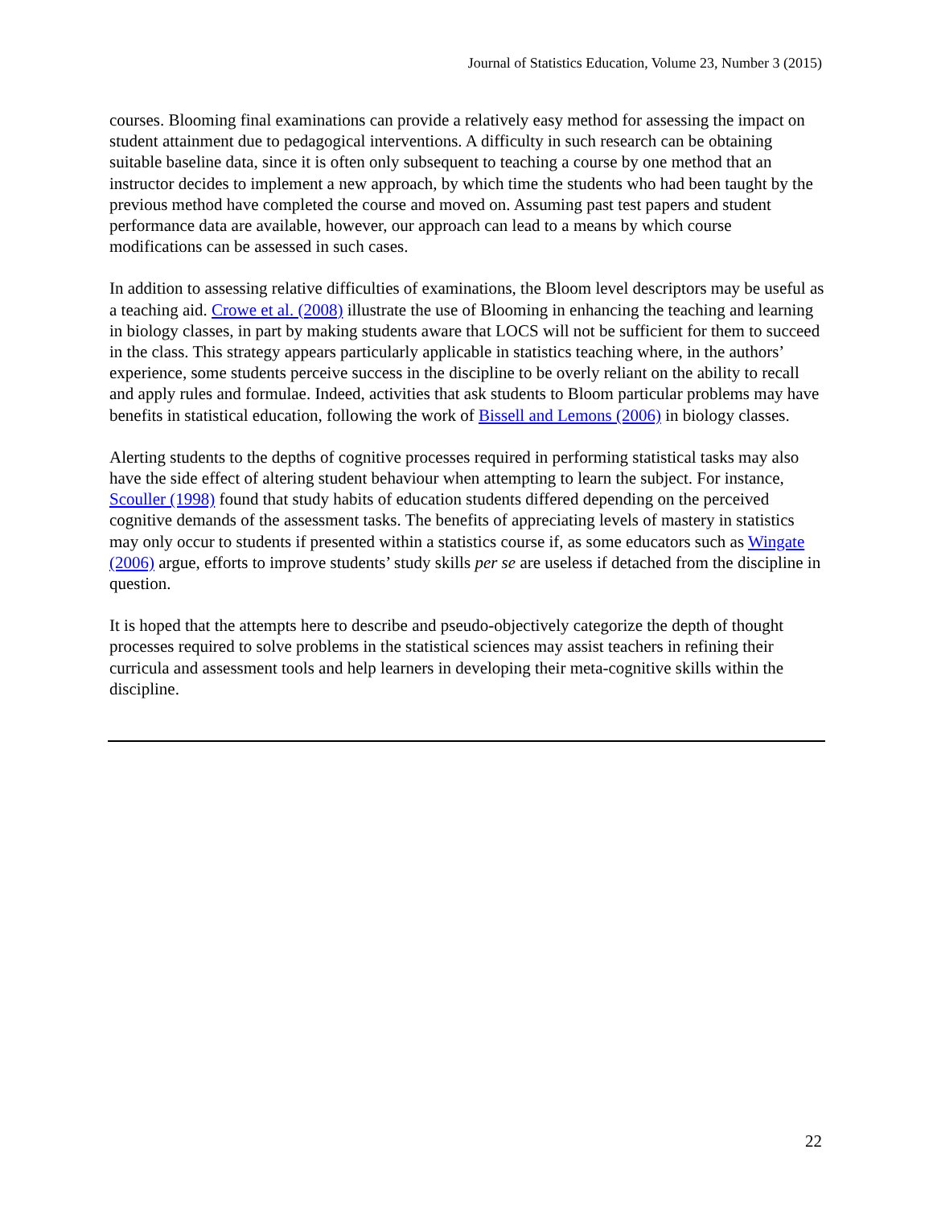Journal of Statistics Education, Volume 23, Number 3 (2015)
courses. Blooming final examinations can provide a relatively easy method for assessing the impact on student attainment due to pedagogical interventions. A difficulty in such research can be obtaining suitable baseline data, since it is often only subsequent to teaching a course by one method that an instructor decides to implement a new approach, by which time the students who had been taught by the previous method have completed the course and moved on. Assuming past test papers and student performance data are available, however, our approach can lead to a means by which course modifications can be assessed in such cases.
In addition to assessing relative difficulties of examinations, the Bloom level descriptors may be useful as a teaching aid. Crowe et al. (2008) illustrate the use of Blooming in enhancing the teaching and learning in biology classes, in part by making students aware that LOCS will not be sufficient for them to succeed in the class. This strategy appears particularly applicable in statistics teaching where, in the authors’ experience, some students perceive success in the discipline to be overly reliant on the ability to recall and apply rules and formulae. Indeed, activities that ask students to Bloom particular problems may have benefits in statistical education, following the work of Bissell and Lemons (2006) in biology classes.
Alerting students to the depths of cognitive processes required in performing statistical tasks may also have the side effect of altering student behaviour when attempting to learn the subject. For instance, Scouller (1998) found that study habits of education students differed depending on the perceived cognitive demands of the assessment tasks. The benefits of appreciating levels of mastery in statistics may only occur to students if presented within a statistics course if, as some educators such as Wingate (2006) argue, efforts to improve students’ study skills per se are useless if detached from the discipline in question.
It is hoped that the attempts here to describe and pseudo-objectively categorize the depth of thought processes required to solve problems in the statistical sciences may assist teachers in refining their curricula and assessment tools and help learners in developing their meta-cognitive skills within the discipline.
22